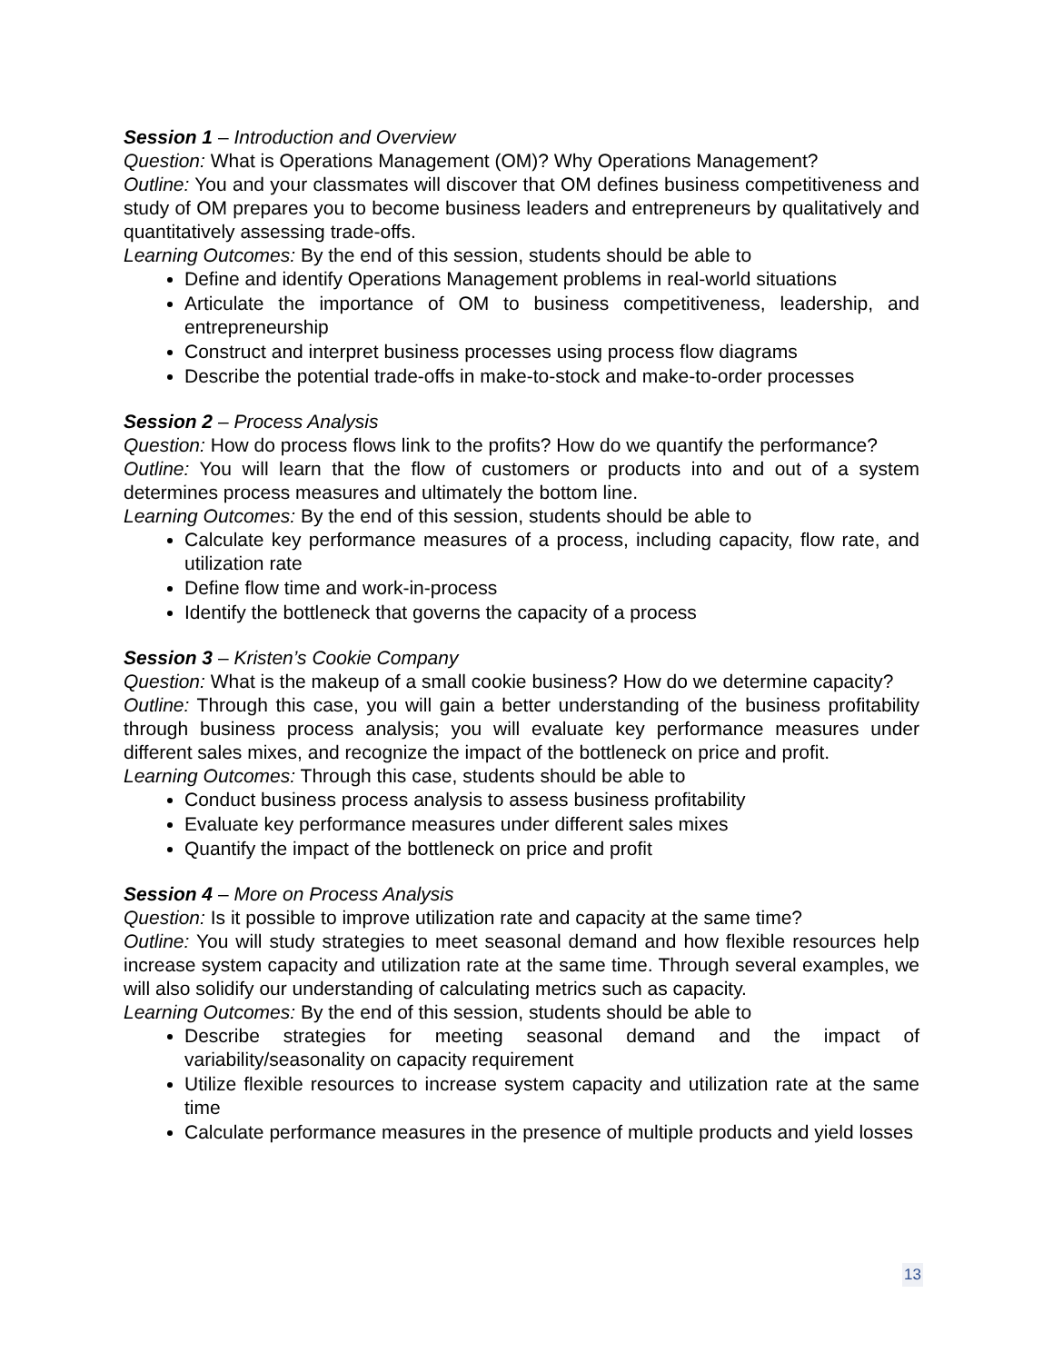Session 1 – Introduction and Overview
Question: What is Operations Management (OM)? Why Operations Management?
Outline: You and your classmates will discover that OM defines business competitiveness and study of OM prepares you to become business leaders and entrepreneurs by qualitatively and quantitatively assessing trade-offs.
Learning Outcomes: By the end of this session, students should be able to
Define and identify Operations Management problems in real-world situations
Articulate the importance of OM to business competitiveness, leadership, and entrepreneurship
Construct and interpret business processes using process flow diagrams
Describe the potential trade-offs in make-to-stock and make-to-order processes
Session 2 – Process Analysis
Question: How do process flows link to the profits? How do we quantify the performance?
Outline: You will learn that the flow of customers or products into and out of a system determines process measures and ultimately the bottom line.
Learning Outcomes: By the end of this session, students should be able to
Calculate key performance measures of a process, including capacity, flow rate, and utilization rate
Define flow time and work-in-process
Identify the bottleneck that governs the capacity of a process
Session 3 – Kristen’s Cookie Company
Question: What is the makeup of a small cookie business? How do we determine capacity?
Outline: Through this case, you will gain a better understanding of the business profitability through business process analysis; you will evaluate key performance measures under different sales mixes, and recognize the impact of the bottleneck on price and profit.
Learning Outcomes: Through this case, students should be able to
Conduct business process analysis to assess business profitability
Evaluate key performance measures under different sales mixes
Quantify the impact of the bottleneck on price and profit
Session 4 – More on Process Analysis
Question: Is it possible to improve utilization rate and capacity at the same time?
Outline: You will study strategies to meet seasonal demand and how flexible resources help increase system capacity and utilization rate at the same time. Through several examples, we will also solidify our understanding of calculating metrics such as capacity.
Learning Outcomes: By the end of this session, students should be able to
Describe strategies for meeting seasonal demand and the impact of variability/seasonality on capacity requirement
Utilize flexible resources to increase system capacity and utilization rate at the same time
Calculate performance measures in the presence of multiple products and yield losses
13